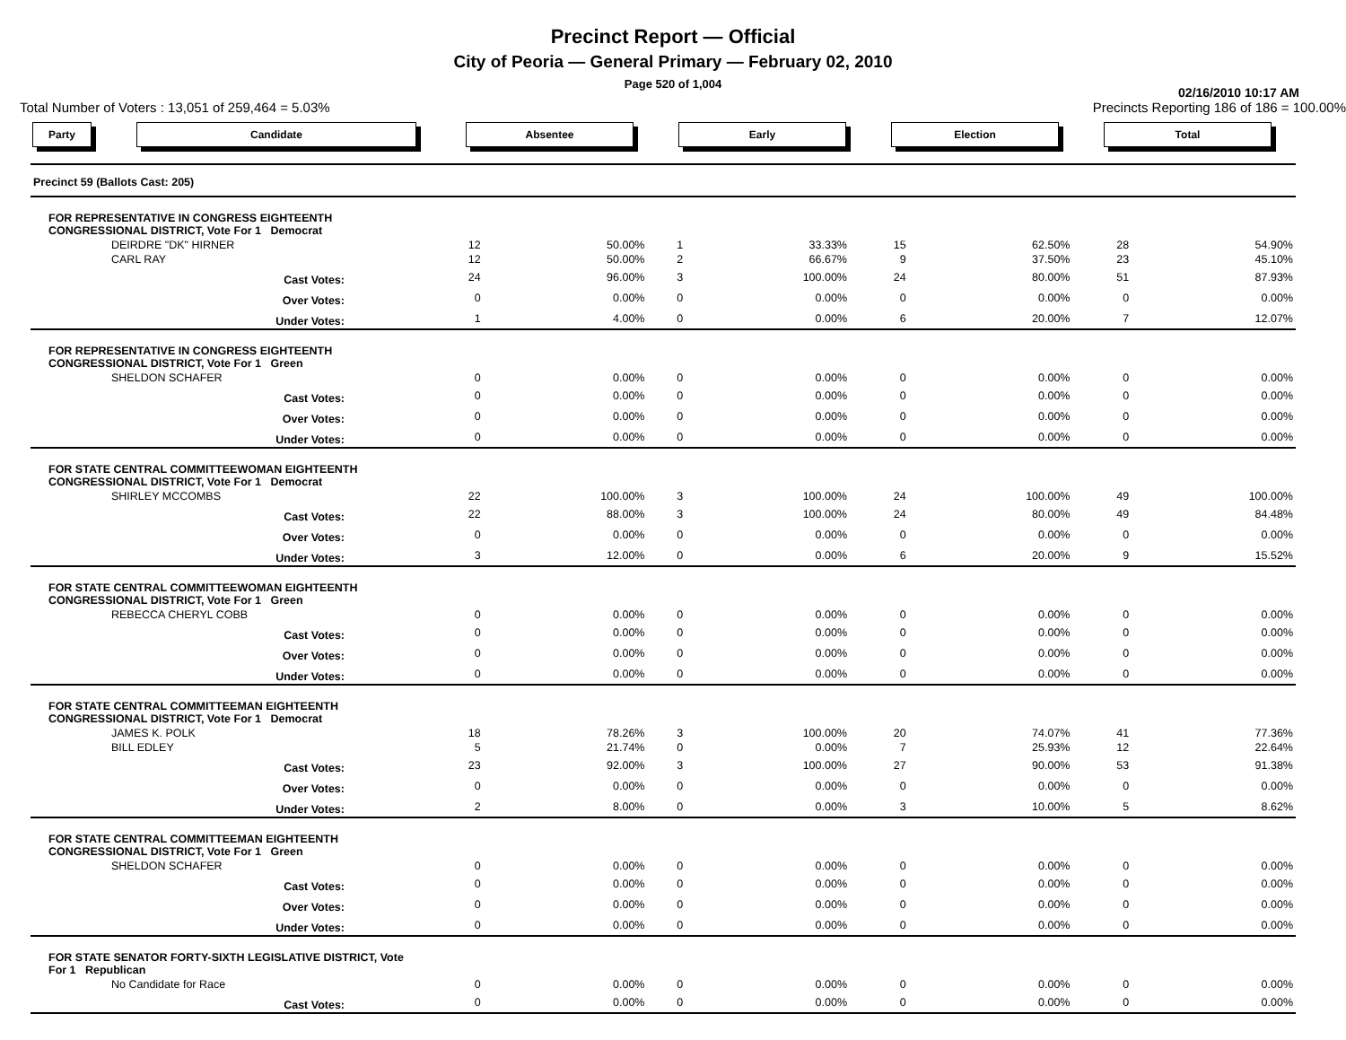Precinct Report — Official
City of Peoria — General Primary — February 02, 2010
Page 520 of 1,004
02/16/2010 10:17 AM
Total Number of Voters : 13,051 of 259,464 = 5.03% Precincts Reporting 186 of 186 = 100.00%
Party Candidate Absentee Early Election Total
| Precinct 59 (Ballots Cast: 205) | | | | | | | | | |
| FOR REPRESENTATIVE IN CONGRESS EIGHTEENTH CONGRESSIONAL DISTRICT, Vote For 1 Democrat | | | | | | | | | |
| DEIRDRE "DK" HIRNER | | 12 | 50.00% | 1 | 33.33% | 15 | 62.50% | 28 | 54.90% |
| CARL RAY | | 12 | 50.00% | 2 | 66.67% | 9 | 37.50% | 23 | 45.10% |
| Cast Votes: | | 24 | 96.00% | 3 | 100.00% | 24 | 80.00% | 51 | 87.93% |
| Over Votes: | | 0 | 0.00% | 0 | 0.00% | 0 | 0.00% | 0 | 0.00% |
| Under Votes: | | 1 | 4.00% | 0 | 0.00% | 6 | 20.00% | 7 | 12.07% |
| FOR REPRESENTATIVE IN CONGRESS EIGHTEENTH CONGRESSIONAL DISTRICT, Vote For 1 Green | | | | | | | | | |
| SHELDON SCHAFER | | 0 | 0.00% | 0 | 0.00% | 0 | 0.00% | 0 | 0.00% |
| Cast Votes: | | 0 | 0.00% | 0 | 0.00% | 0 | 0.00% | 0 | 0.00% |
| Over Votes: | | 0 | 0.00% | 0 | 0.00% | 0 | 0.00% | 0 | 0.00% |
| Under Votes: | | 0 | 0.00% | 0 | 0.00% | 0 | 0.00% | 0 | 0.00% |
| FOR STATE CENTRAL COMMITTEEWOMAN EIGHTEENTH CONGRESSIONAL DISTRICT, Vote For 1 Democrat | | | | | | | | | |
| SHIRLEY MCCOMBS | | 22 | 100.00% | 3 | 100.00% | 24 | 100.00% | 49 | 100.00% |
| Cast Votes: | | 22 | 88.00% | 3 | 100.00% | 24 | 80.00% | 49 | 84.48% |
| Over Votes: | | 0 | 0.00% | 0 | 0.00% | 0 | 0.00% | 0 | 0.00% |
| Under Votes: | | 3 | 12.00% | 0 | 0.00% | 6 | 20.00% | 9 | 15.52% |
| FOR STATE CENTRAL COMMITTEEWOMAN EIGHTEENTH CONGRESSIONAL DISTRICT, Vote For 1 Green | | | | | | | | | |
| REBECCA CHERYL COBB | | 0 | 0.00% | 0 | 0.00% | 0 | 0.00% | 0 | 0.00% |
| Cast Votes: | | 0 | 0.00% | 0 | 0.00% | 0 | 0.00% | 0 | 0.00% |
| Over Votes: | | 0 | 0.00% | 0 | 0.00% | 0 | 0.00% | 0 | 0.00% |
| Under Votes: | | 0 | 0.00% | 0 | 0.00% | 0 | 0.00% | 0 | 0.00% |
| FOR STATE CENTRAL COMMITTEEMAN EIGHTEENTH CONGRESSIONAL DISTRICT, Vote For 1 Democrat | | | | | | | | | |
| JAMES K. POLK | | 18 | 78.26% | 3 | 100.00% | 20 | 74.07% | 41 | 77.36% |
| BILL EDLEY | | 5 | 21.74% | 0 | 0.00% | 7 | 25.93% | 12 | 22.64% |
| Cast Votes: | | 23 | 92.00% | 3 | 100.00% | 27 | 90.00% | 53 | 91.38% |
| Over Votes: | | 0 | 0.00% | 0 | 0.00% | 0 | 0.00% | 0 | 0.00% |
| Under Votes: | | 2 | 8.00% | 0 | 0.00% | 3 | 10.00% | 5 | 8.62% |
| FOR STATE CENTRAL COMMITTEEMAN EIGHTEENTH CONGRESSIONAL DISTRICT, Vote For 1 Green | | | | | | | | | |
| SHELDON SCHAFER | | 0 | 0.00% | 0 | 0.00% | 0 | 0.00% | 0 | 0.00% |
| Cast Votes: | | 0 | 0.00% | 0 | 0.00% | 0 | 0.00% | 0 | 0.00% |
| Over Votes: | | 0 | 0.00% | 0 | 0.00% | 0 | 0.00% | 0 | 0.00% |
| Under Votes: | | 0 | 0.00% | 0 | 0.00% | 0 | 0.00% | 0 | 0.00% |
| FOR STATE SENATOR FORTY-SIXTH LEGISLATIVE DISTRICT, Vote For 1 Republican | | | | | | | | | |
| No Candidate for Race | | 0 | 0.00% | 0 | 0.00% | 0 | 0.00% | 0 | 0.00% |
| Cast Votes: | | 0 | 0.00% | 0 | 0.00% | 0 | 0.00% | 0 | 0.00% |